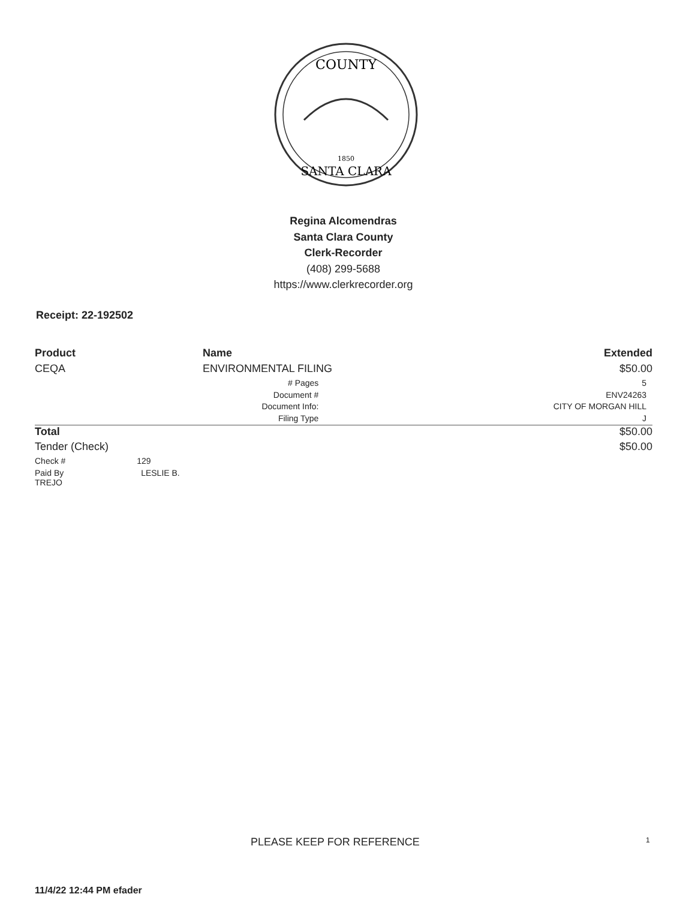COUNTY
SANTA CLARA
1850
Regina Alcomendras
Santa Clara County
Clerk-Recorder
(408) 299-5688
https://www.clerkrecorder.org
Receipt: 22-192502
| Product | Name | | Extended |
| --- | --- | --- | --- |
| CEQA | ENVIRONMENTAL FILING | | $50.00 |
| | # Pages | | 5 |
| | Document # | | ENV24263 |
| | Document Info: | | CITY OF MORGAN HILL |
| | Filing Type | | J |
| Total | | | $50.00 |
| Tender (Check) | | | $50.00 |
| Check # 129 | | | |
| Paid By LESLIE B. TREJO | | | |
PLEASE KEEP FOR REFERENCE 1
11/4/22 12:44 PM efader